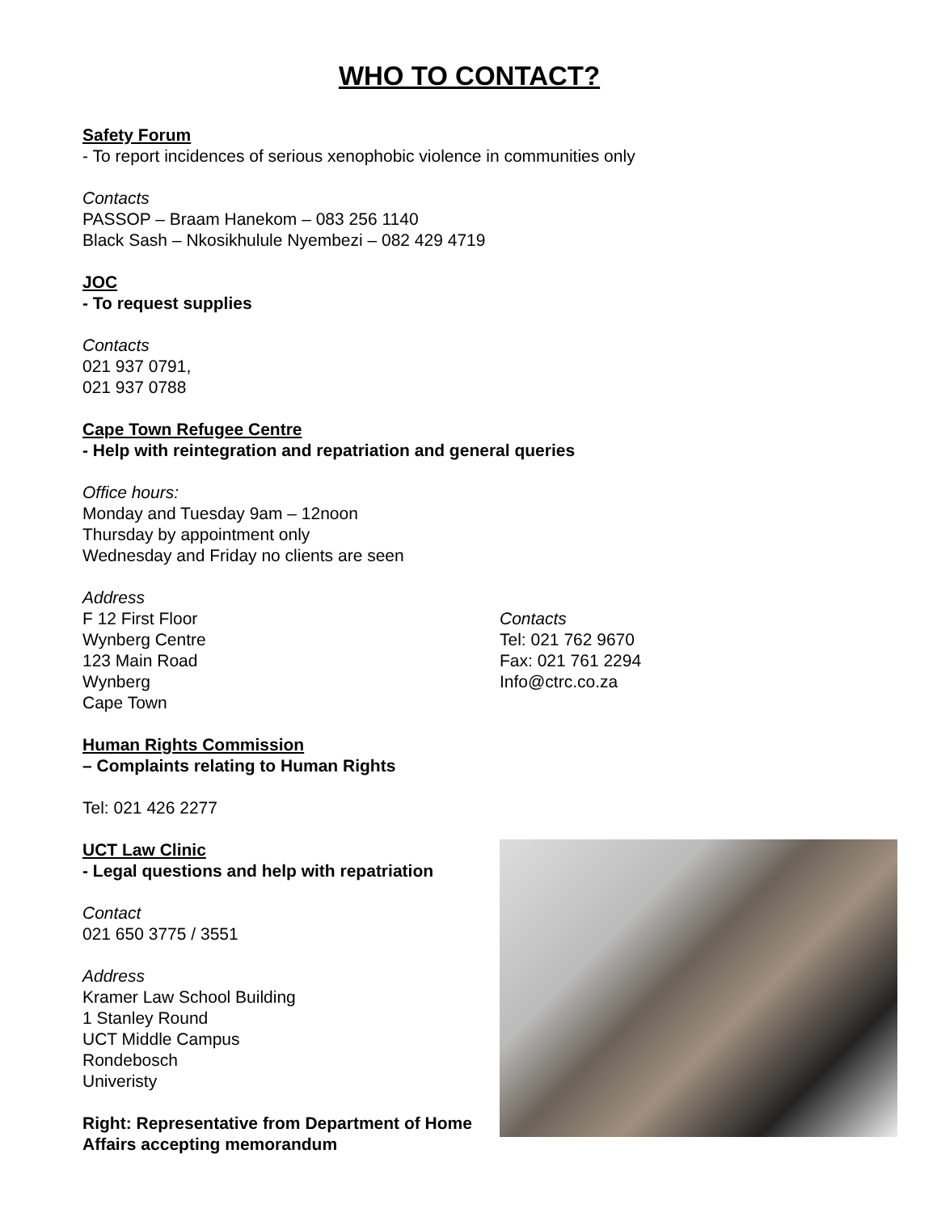WHO TO CONTACT?
Safety Forum
- To report incidences of serious xenophobic violence in communities only
Contacts
PASSOP – Braam Hanekom – 083 256 1140
Black Sash – Nkosikhulule Nyembezi – 082 429 4719
JOC
- To request supplies
Contacts
021 937 0791,
021 937 0788
Cape Town Refugee Centre
- Help with reintegration and repatriation and general queries
Office hours:
Monday and Tuesday 9am – 12noon
Thursday by appointment only
Wednesday and Friday no clients are seen
Address
F 12 First Floor
Wynberg Centre
123 Main Road
Wynberg
Cape Town
Contacts
Tel: 021 762 9670
Fax: 021 761 2294
Info@ctrc.co.za
Human Rights Commission
– Complaints relating to Human Rights
Tel: 021 426 2277
UCT Law Clinic
- Legal questions and help with repatriation
Contact
021 650 3775 / 3551
Address
Kramer Law School Building
1 Stanley Round
UCT Middle Campus
Rondebosch
Univeristy
Right: Representative from Department of Home Affairs accepting memorandum